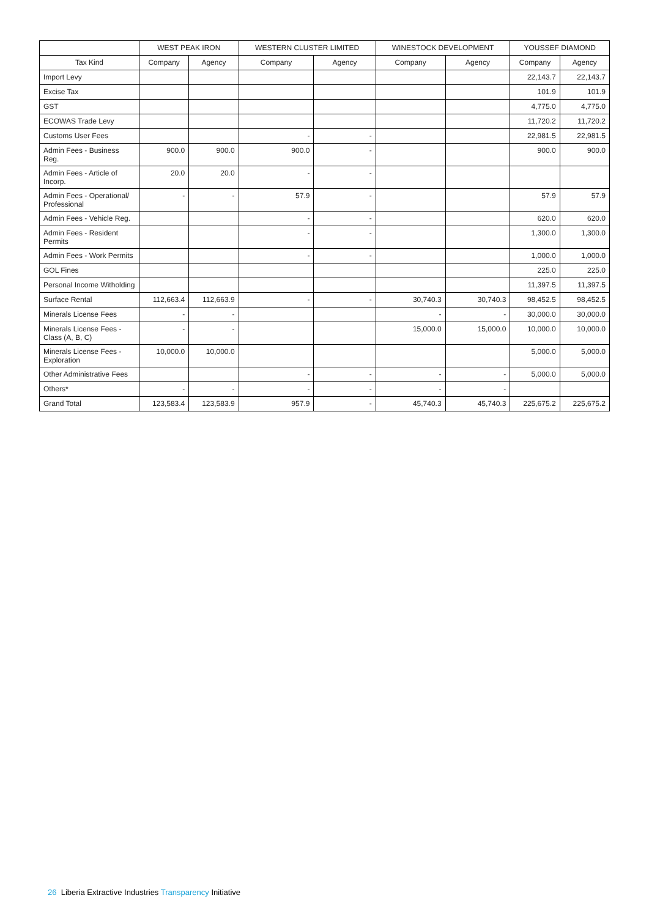| | WEST PEAK IRON | | WESTERN CLUSTER LIMITED | | WINESTOCK DEVELOPMENT | | YOUSSEF DIAMOND | |
| --- | --- | --- | --- | --- | --- | --- | --- | --- |
| Tax Kind | Company | Agency | Company | Agency | Company | Agency | Company | Agency |
| Import Levy | | | | | | | 22,143.7 | 22,143.7 |
| Excise Tax | | | | | | | 101.9 | 101.9 |
| GST | | | | | | | 4,775.0 | 4,775.0 |
| ECOWAS Trade Levy | | | | | | | 11,720.2 | 11,720.2 |
| Customs User Fees | | | - | - | | | 22,981.5 | 22,981.5 |
| Admin Fees - Business Reg. | 900.0 | 900.0 | 900.0 | - | | | 900.0 | 900.0 |
| Admin Fees - Article of Incorp. | 20.0 | 20.0 | - | - | | | | |
| Admin Fees - Operational/ Professional | - | - | 57.9 | - | | | 57.9 | 57.9 |
| Admin Fees - Vehicle Reg. | | | - | - | | | 620.0 | 620.0 |
| Admin Fees - Resident Permits | | | - | - | | | 1,300.0 | 1,300.0 |
| Admin Fees - Work Permits | | | - | - | | | 1,000.0 | 1,000.0 |
| GOL Fines | | | | | | | 225.0 | 225.0 |
| Personal Income Witholding | | | | | | | 11,397.5 | 11,397.5 |
| Surface Rental | 112,663.4 | 112,663.9 | - | - | 30,740.3 | 30,740.3 | 98,452.5 | 98,452.5 |
| Minerals License Fees | - | - | | | - | - | 30,000.0 | 30,000.0 |
| Minerals License Fees - Class (A, B, C) | - | - | | | 15,000.0 | 15,000.0 | 10,000.0 | 10,000.0 |
| Minerals License Fees - Exploration | 10,000.0 | 10,000.0 | | | | | 5,000.0 | 5,000.0 |
| Other Administrative Fees | | | - | - | - | - | 5,000.0 | 5,000.0 |
| Others* | - | - | - | - | - | - | | |
| Grand Total | 123,583.4 | 123,583.9 | 957.9 | - | 45,740.3 | 45,740.3 | 225,675.2 | 225,675.2 |
26 Liberia Extractive Industries Transparency Initiative